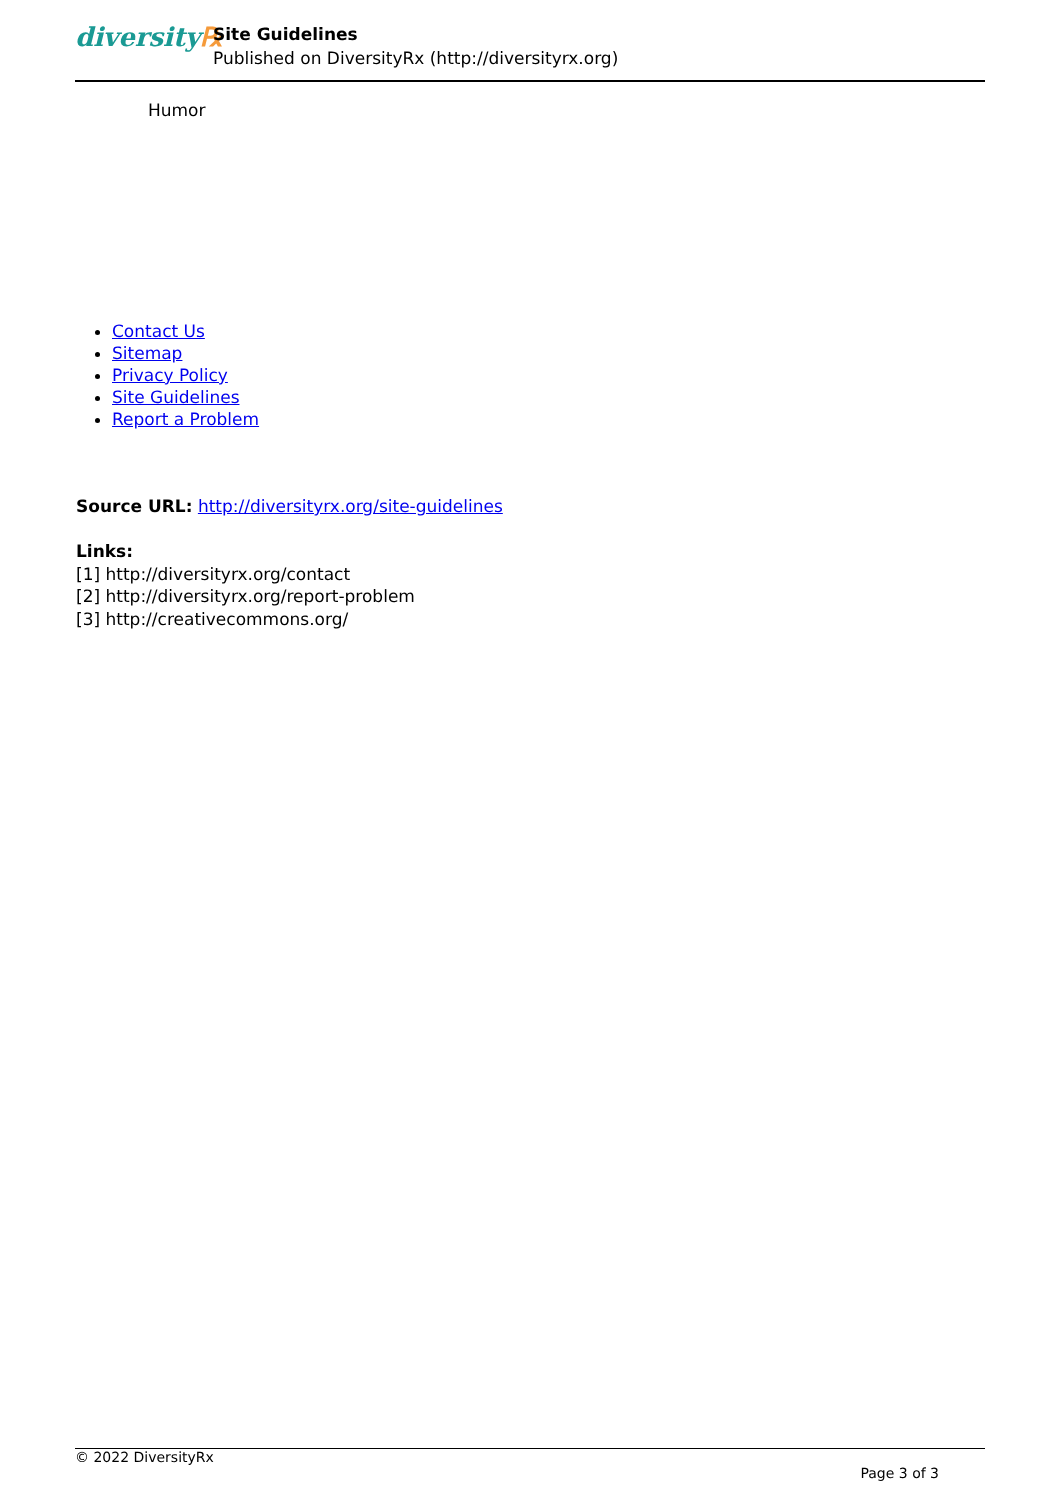diversity℞
Site Guidelines
Published on DiversityRx (http://diversityrx.org)
Humor
Contact Us
Sitemap
Privacy Policy
Site Guidelines
Report a Problem
Source URL: http://diversityrx.org/site-guidelines
Links:
[1] http://diversityrx.org/contact
[2] http://diversityrx.org/report-problem
[3] http://creativecommons.org/
© 2022 DiversityRx
Page 3 of 3